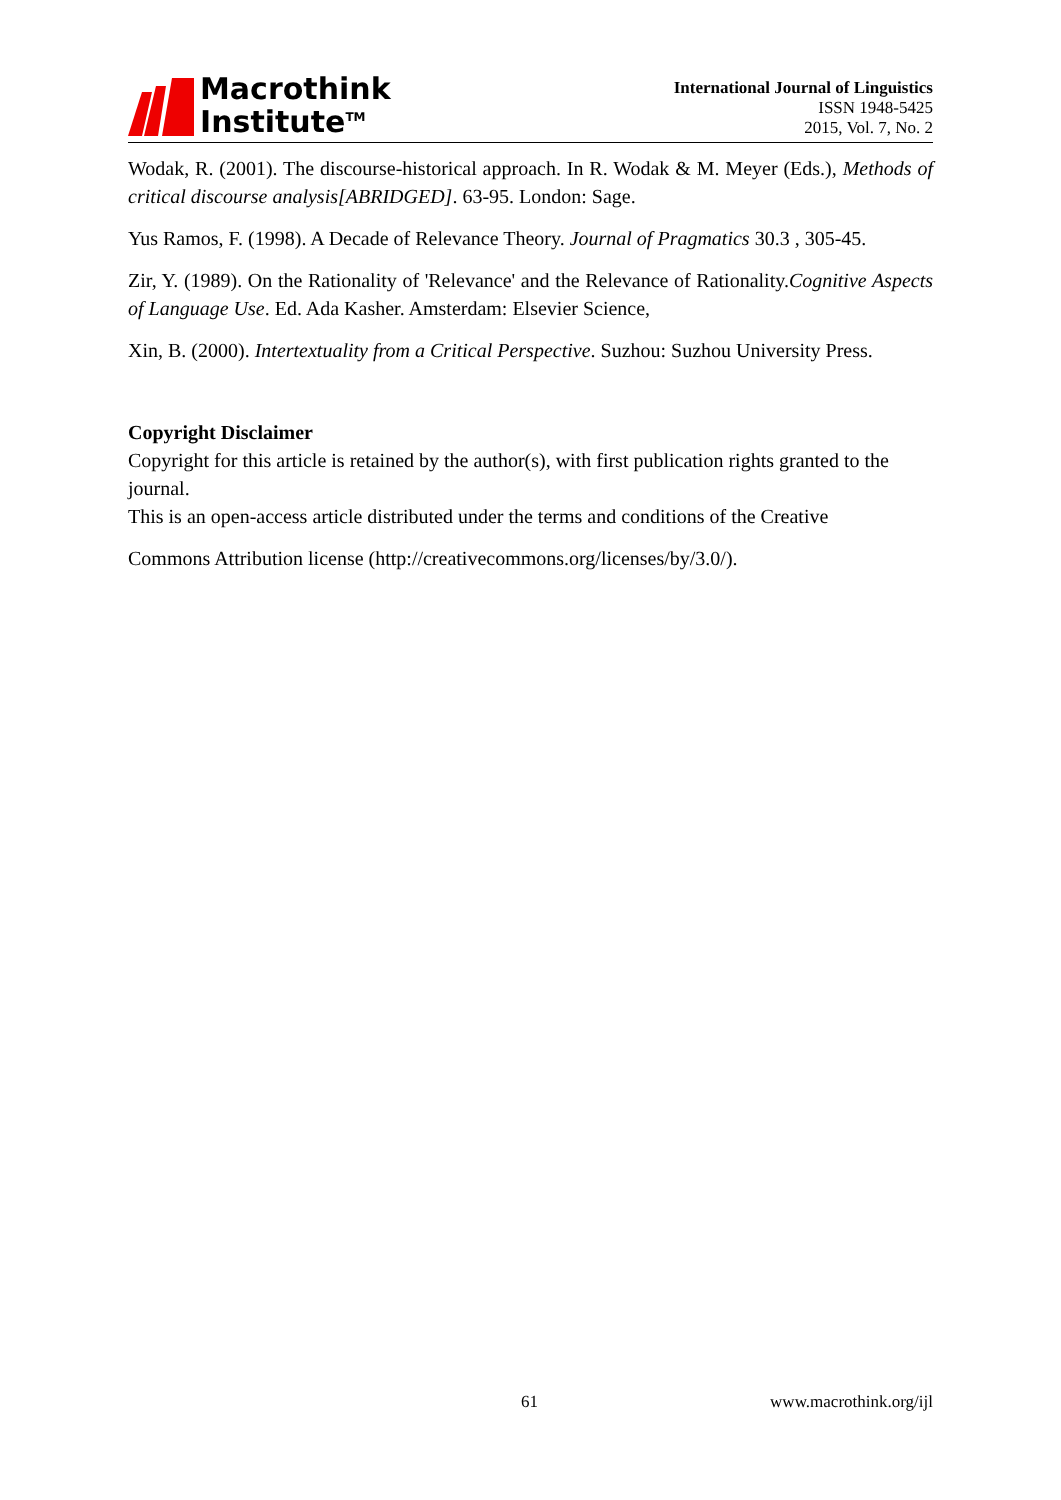Macrothink
Institute<sup>TM</sup>
International Journal of Linguistics
ISSN 1948-5425
2015, Vol. 7, No. 2
Wodak, R. (2001). The discourse-historical approach. In R. Wodak & M. Meyer (Eds.), Methods of critical discourse analysis[ABRIDGED]. 63-95. London: Sage.
Yus Ramos, F. (1998). A Decade of Relevance Theory. Journal of Pragmatics 30.3 , 305-45.
Zir, Y. (1989). On the Rationality of 'Relevance' and the Relevance of Rationality.Cognitive Aspects of Language Use. Ed. Ada Kasher. Amsterdam: Elsevier Science,
Xin, B. (2000). Intertextuality from a Critical Perspective. Suzhou: Suzhou University Press.
Copyright Disclaimer
Copyright for this article is retained by the author(s), with first publication rights granted to the journal.
This is an open-access article distributed under the terms and conditions of the Creative
Commons Attribution license (http://creativecommons.org/licenses/by/3.0/).
61 www.macrothink.org/ijl